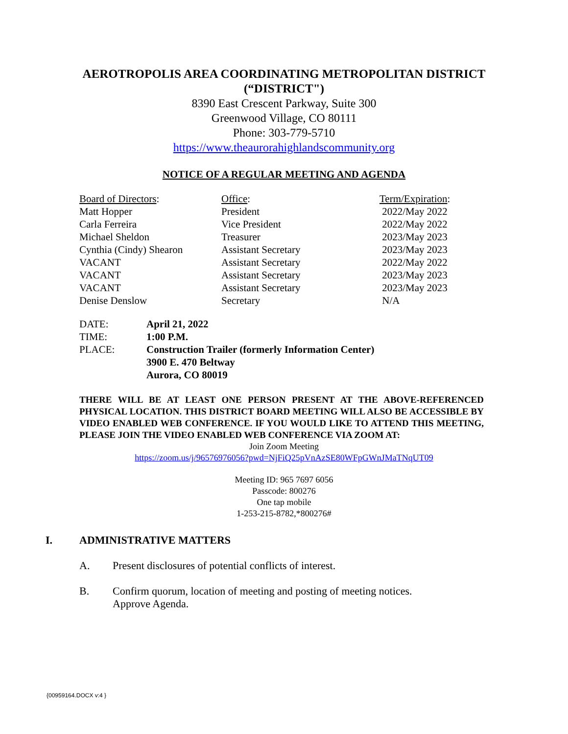AEROTROPOLIS AREA COORDINATING METROPOLITAN DISTRICT
(“DISTRICT")
8390 East Crescent Parkway, Suite 300
Greenwood Village, CO 80111
Phone: 303-779-5710
https://www.theaurorahighlandscommunity.org
NOTICE OF A REGULAR MEETING AND AGENDA
| Board of Directors : | Office : | Term/Expiration : |
| Matt Hopper | President | 2022/May 2022 |
| Carla Ferreira | Vice President | 2022/May 2022 |
| Michael Sheldon | Treasurer | 2023/May 2023 |
| Cynthia (Cindy) Shearon | Assistant Secretary | 2023/May 2023 |
| VACANT | Assistant Secretary | 2022/May 2022 |
| VACANT | Assistant Secretary | 2023/May 2023 |
| VACANT | Assistant Secretary | 2023/May 2023 |
| Denise Denslow | Secretary | N/A |
| DATE: | April 21, 2022 |
| TIME: | 1:00 P.M. |
| PLACE: | Construction Trailer (formerly Information Center) 3900 E. 470 Beltway Aurora, CO 80019 |
THERE WILL BE AT LEAST ONE PERSON PRESENT AT THE ABOVE-REFERENCED PHYSICAL LOCATION. THIS DISTRICT BOARD MEETING WILL ALSO BE ACCESSIBLE BY VIDEO ENABLED WEB CONFERENCE. IF YOU WOULD LIKE TO ATTEND THIS MEETING, PLEASE JOIN THE VIDEO ENABLED WEB CONFERENCE VIA ZOOM AT:
Join Zoom Meeting
https://zoom.us/j/96576976056?pwd=NjFiQ25pVnAzSE80WFpGWnJMaTNqUT09
Meeting ID: 965 7697 6056
Passcode: 800276
One tap mobile
1-253-215-8782,*800276#
I. ADMINISTRATIVE MATTERS
A. Present disclosures of potential conflicts of interest.
B. Confirm quorum, location of meeting and posting of meeting notices. Approve Agenda.
{00959164.DOCX v:4 }